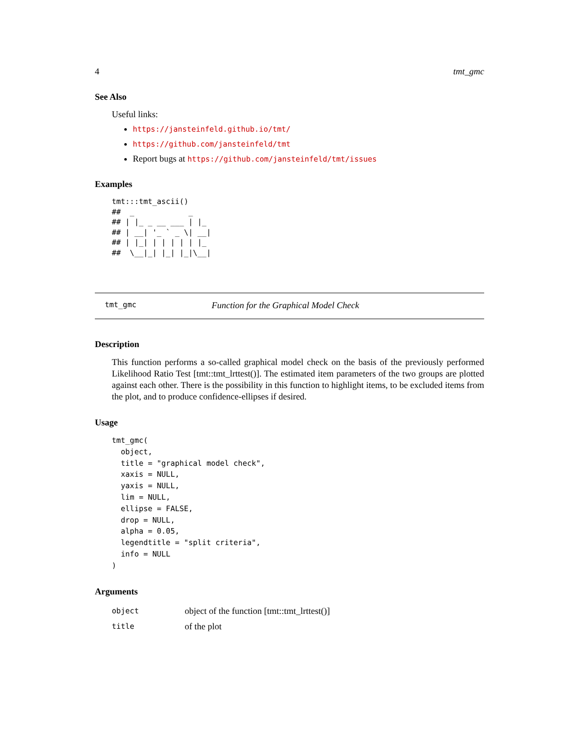4 tmt_gmc
See Also
Useful links:
https://jansteinfeld.github.io/tmt/
https://github.com/jansteinfeld/tmt
Report bugs at https://github.com/jansteinfeld/tmt/issues
Examples
tmt:::tmt_ascii()
##  _            _
## | |_ _ __ ___ | |_
## | __| '_ ` _ \| __|
## | |_| | | | | | |_
##  \__|_| |_| |_|\__|
tmt_gmc Function for the Graphical Model Check
Description
This function performs a so-called graphical model check on the basis of the previously performed Likelihood Ratio Test [tmt::tmt_lrttest()]. The estimated item parameters of the two groups are plotted against each other. There is the possibility in this function to highlight items, to be excluded items from the plot, and to produce confidence-ellipses if desired.
Usage
tmt_gmc(
  object,
  title = "graphical model check",
  xaxis = NULL,
  yaxis = NULL,
  lim = NULL,
  ellipse = FALSE,
  drop = NULL,
  alpha = 0.05,
  legendtitle = "split criteria",
  info = NULL
)
Arguments
| object | object of the function [tmt::tmt_lrttest()] |
| title | of the plot |